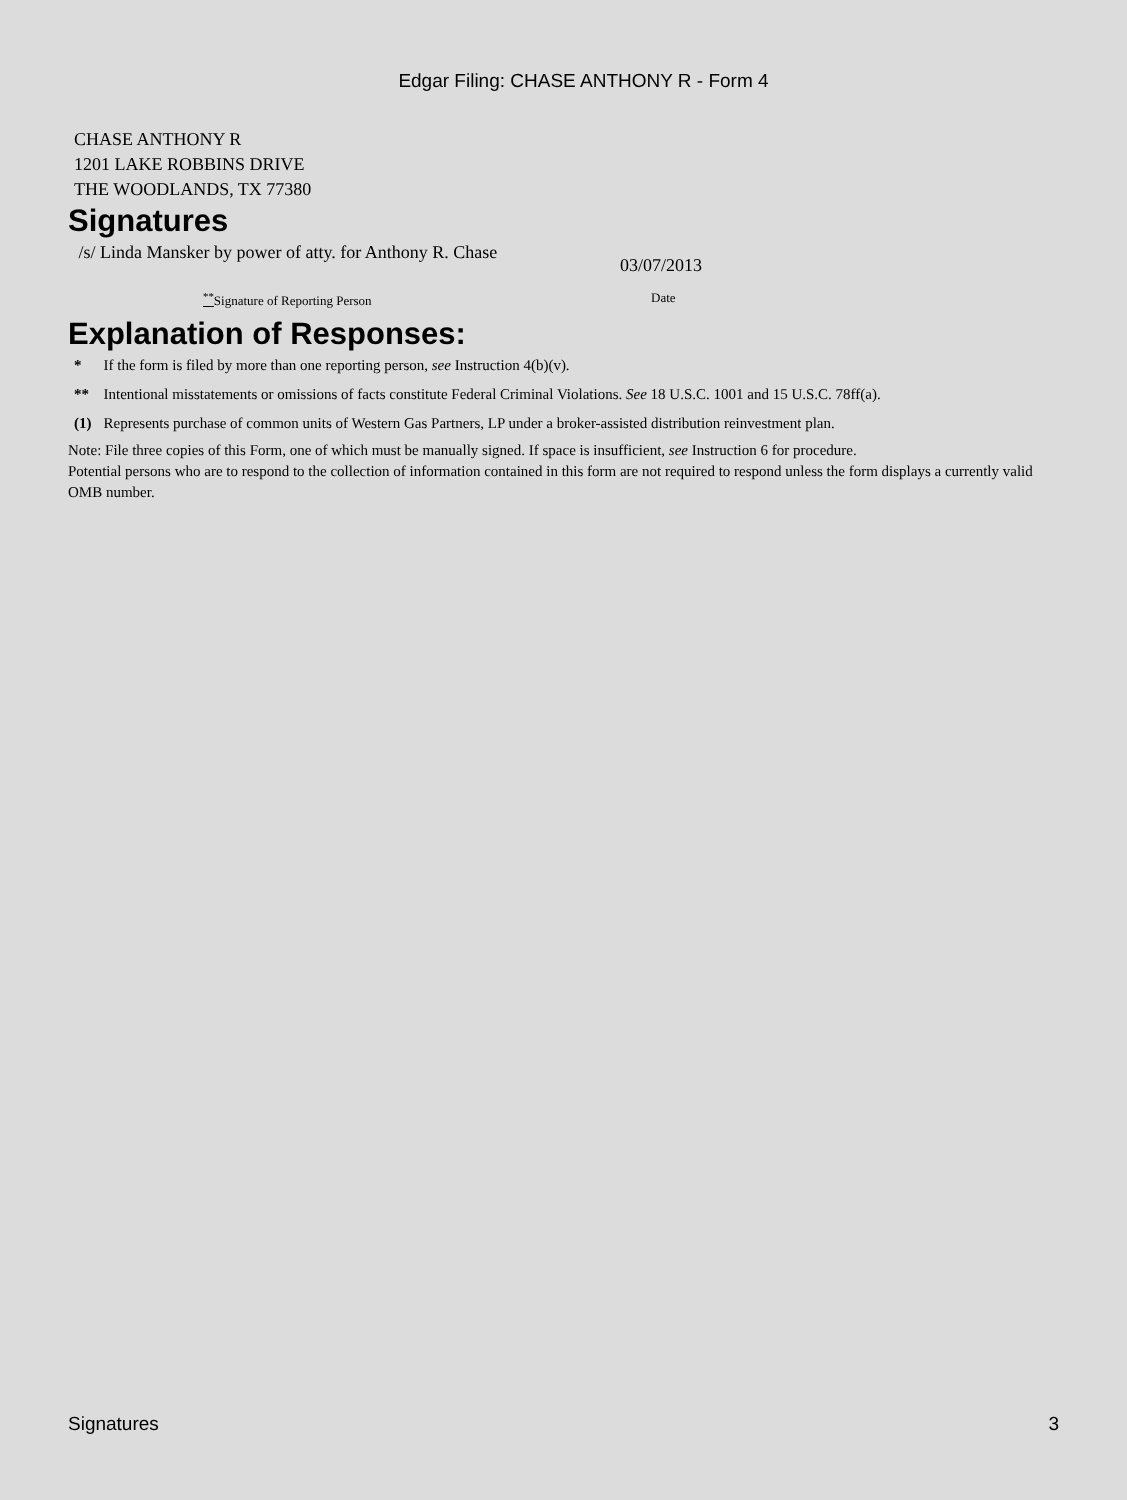Edgar Filing: CHASE ANTHONY R - Form 4
CHASE ANTHONY R
1201 LAKE ROBBINS DRIVE
THE WOODLANDS, TX 77380
Signatures
/s/ Linda Mansker by power of atty. for Anthony R. Chase
03/07/2013
<sup>**</sup> Signature of Reporting Person Date
Explanation of Responses:
| * | If the form is filed by more than one reporting person, see Instruction 4(b)(v). |
| ** | Intentional misstatements or omissions of facts constitute Federal Criminal Violations. See 18 U.S.C. 1001 and 15 U.S.C. 78ff(a). |
| (1) | Represents purchase of common units of Western Gas Partners, LP under a broker-assisted distribution reinvestment plan. |
Note: File three copies of this Form, one of which must be manually signed. If space is insufficient, see Instruction 6 for procedure.
Potential persons who are to respond to the collection of information contained in this form are not required to respond unless the form displays a currently valid OMB number.
Signatures 3